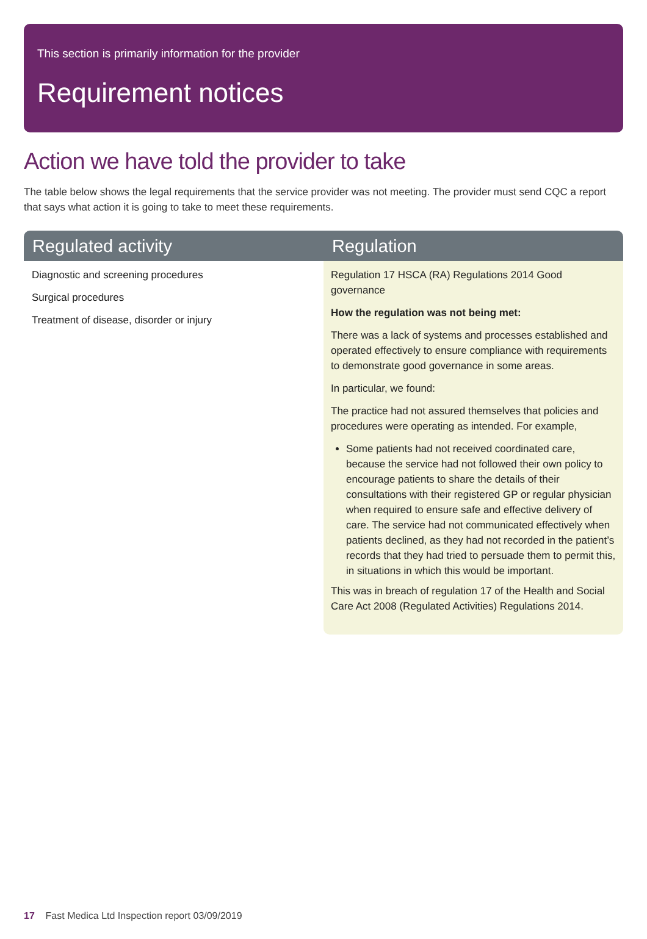This section is primarily information for the provider
Requirement notices
Action we have told the provider to take
The table below shows the legal requirements that the service provider was not meeting. The provider must send CQC a report that says what action it is going to take to meet these requirements.
| Regulated activity | Regulation |
| --- | --- |
| Diagnostic and screening procedures Surgical procedures Treatment of disease, disorder or injury | Regulation 17 HSCA (RA) Regulations 2014 Good governance How the regulation was not being met: There was a lack of systems and processes established and operated effectively to ensure compliance with requirements to demonstrate good governance in some areas. In particular, we found: The practice had not assured themselves that policies and procedures were operating as intended. For example, Some patients had not received coordinated care, because the service had not followed their own policy to encourage patients to share the details of their consultations with their registered GP or regular physician when required to ensure safe and effective delivery of care. The service had not communicated effectively when patients declined, as they had not recorded in the patient’s records that they had tried to persuade them to permit this, in situations in which this would be important. This was in breach of regulation 17 of the Health and Social Care Act 2008 (Regulated Activities) Regulations 2014. |
17 Fast Medica Ltd Inspection report 03/09/2019